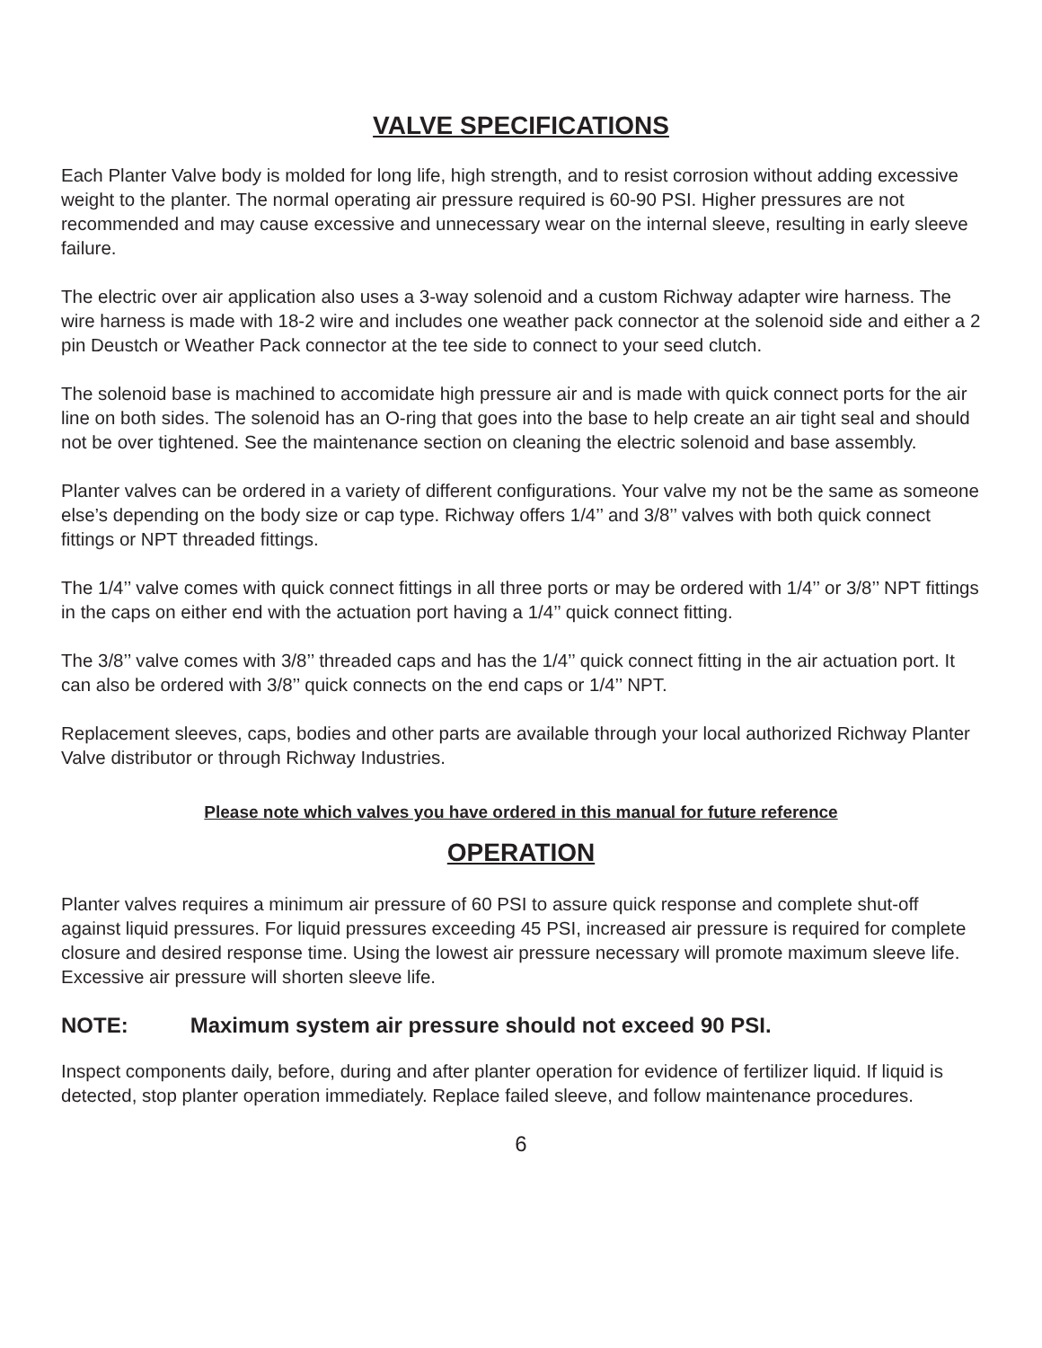VALVE SPECIFICATIONS
Each Planter Valve body is molded for long life, high strength, and to resist corrosion without adding excessive weight to the planter. The normal operating air pressure required is 60-90 PSI. Higher pressures are not recommended and may cause excessive and unnecessary wear on the internal sleeve, resulting in early sleeve failure.
The electric over air application also uses a 3-way solenoid and a custom Richway adapter wire harness. The wire harness is made with 18-2 wire and includes one weather pack connector at the solenoid side and either a 2 pin Deustch or Weather Pack connector at the tee side to connect to your seed clutch.
The solenoid base is machined to accomidate high pressure air and is made with quick connect ports for the air line on both sides. The solenoid has an O-ring that goes into the base to help create an air tight seal and should not be over tightened. See the maintenance section on cleaning the electric solenoid and base assembly.
Planter valves can be ordered in a variety of different configurations. Your valve my not be the same as someone else’s depending on the body size or cap type. Richway offers 1/4’’ and 3/8’’ valves with both quick connect fittings or NPT threaded fittings.
The 1/4’’ valve comes with quick connect fittings in all three ports or may be ordered with 1/4’’ or 3/8’’ NPT fittings in the caps on either end with the actuation port having a 1/4’’ quick connect fitting.
The 3/8’’ valve comes with 3/8’’ threaded caps and has the 1/4’’ quick connect fitting in the air actuation port. It can also be ordered with 3/8’’ quick connects on the end caps or 1/4’’ NPT.
Replacement sleeves, caps, bodies and other parts are available through your local authorized Richway Planter Valve distributor or through Richway Industries.
Please note which valves you have ordered in this manual for future reference
OPERATION
Planter valves requires a minimum air pressure of 60 PSI to assure quick response and complete shut-off against liquid pressures. For liquid pressures exceeding 45 PSI, increased air pressure is required for complete closure and desired response time. Using the lowest air pressure necessary will promote maximum sleeve life. Excessive air pressure will shorten sleeve life.
NOTE: Maximum system air pressure should not exceed 90 PSI.
Inspect components daily, before, during and after planter operation for evidence of fertilizer liquid. If liquid is detected, stop planter operation immediately. Replace failed sleeve, and follow maintenance procedures.
6